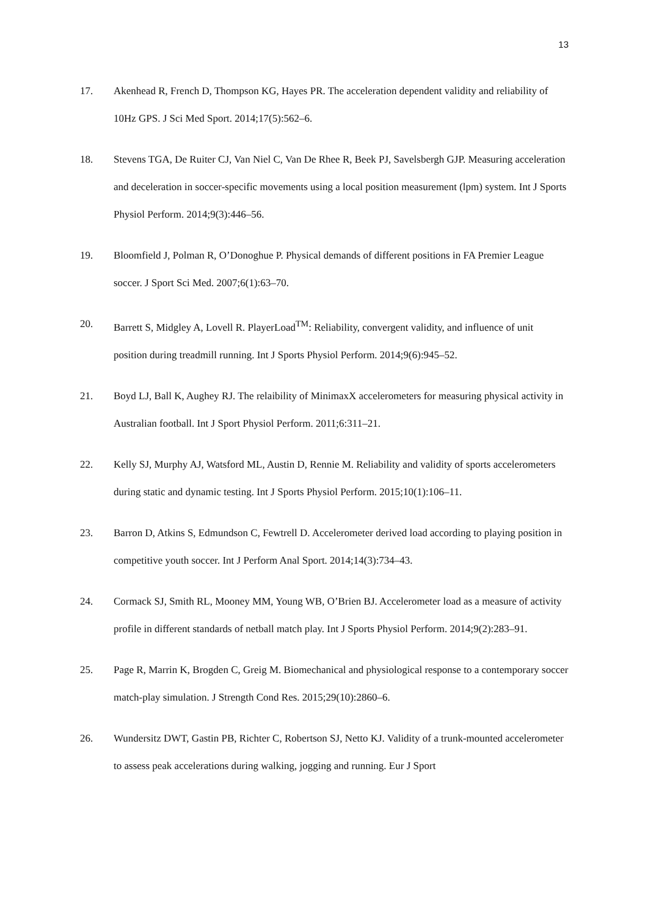13
17. Akenhead R, French D, Thompson KG, Hayes PR. The acceleration dependent validity and reliability of 10Hz GPS. J Sci Med Sport. 2014;17(5):562–6.
18. Stevens TGA, De Ruiter CJ, Van Niel C, Van De Rhee R, Beek PJ, Savelsbergh GJP. Measuring acceleration and deceleration in soccer-specific movements using a local position measurement (lpm) system. Int J Sports Physiol Perform. 2014;9(3):446–56.
19. Bloomfield J, Polman R, O’Donoghue P. Physical demands of different positions in FA Premier League soccer. J Sport Sci Med. 2007;6(1):63–70.
20. Barrett S, Midgley A, Lovell R. PlayerLoad<sup>TM</sup>: Reliability, convergent validity, and influence of unit position during treadmill running. Int J Sports Physiol Perform. 2014;9(6):945–52.
21. Boyd LJ, Ball K, Aughey RJ. The relaibility of MinimaxX accelerometers for measuring physical activity in Australian football. Int J Sport Physiol Perform. 2011;6:311–21.
22. Kelly SJ, Murphy AJ, Watsford ML, Austin D, Rennie M. Reliability and validity of sports accelerometers during static and dynamic testing. Int J Sports Physiol Perform. 2015;10(1):106–11.
23. Barron D, Atkins S, Edmundson C, Fewtrell D. Accelerometer derived load according to playing position in competitive youth soccer. Int J Perform Anal Sport. 2014;14(3):734–43.
24. Cormack SJ, Smith RL, Mooney MM, Young WB, O’Brien BJ. Accelerometer load as a measure of activity profile in different standards of netball match play. Int J Sports Physiol Perform. 2014;9(2):283–91.
25. Page R, Marrin K, Brogden C, Greig M. Biomechanical and physiological response to a contemporary soccer match-play simulation. J Strength Cond Res. 2015;29(10):2860–6.
26. Wundersitz DWT, Gastin PB, Richter C, Robertson SJ, Netto KJ. Validity of a trunk-mounted accelerometer to assess peak accelerations during walking, jogging and running. Eur J Sport